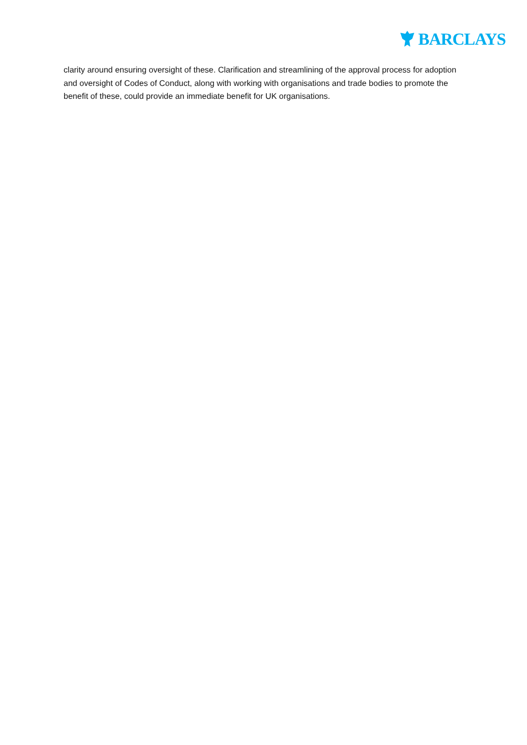BARCLAYS
clarity around ensuring oversight of these. Clarification and streamlining of the approval process for adoption and oversight of Codes of Conduct, along with working with organisations and trade bodies to promote the benefit of these, could provide an immediate benefit for UK organisations.